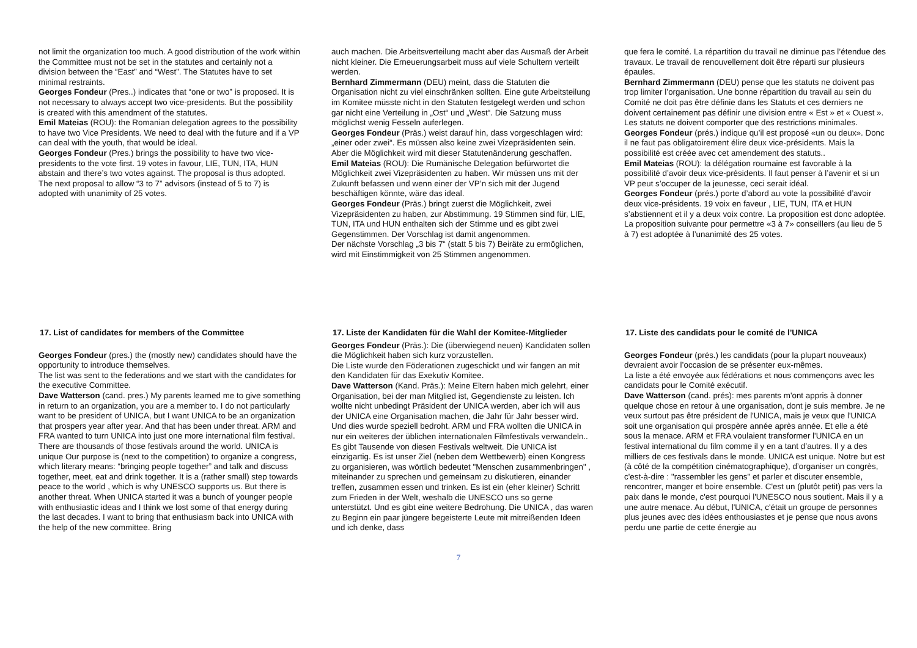not limit the organization too much. A good distribution of the work within the Committee must not be set in the statutes and certainly not a division between the “East” and “West”. The Statutes have to set minimal restraints.
Georges Fondeur (Pres..) indicates that “one or two” is proposed. It is not necessary to always accept two vice-presidents. But the possibility is created with this amendment of the statutes.
Emil Mateias (ROU): the Romanian delegation agrees to the possibility to have two Vice Presidents. We need to deal with the future and if a VP can deal with the youth, that would be ideal.
Georges Fondeur (Pres.) brings the possibility to have two vice-presidents to the vote first. 19 votes in favour, LIE, TUN, ITA, HUN abstain and there’s two votes against. The proposal is thus adopted.
The next proposal to allow “3 to 7” advisors (instead of 5 to 7) is adopted with unanimity of 25 votes.
auch machen. Die Arbeitsverteilung macht aber das Ausmaß der Arbeit nicht kleiner. Die Erneuerungsarbeit muss auf viele Schultern verteilt werden.
Bernhard Zimmermann (DEU) meint, dass die Statuten die Organisation nicht zu viel einschränken sollten. Eine gute Arbeitsteilung im Komitee müsste nicht in den Statuten festgelegt werden und schon gar nicht eine Verteilung in „Ost“ und „West“. Die Satzung muss möglichst wenig Fesseln auferlegen.
Georges Fondeur (Präs.) weist darauf hin, dass vorgeschlagen wird: „einer oder zwei“. Es müssen also keine zwei Vizepräsidenten sein. Aber die Möglichkeit wird mit dieser Statutenänderung geschaffen.
Emil Mateias (ROU): Die Rumänische Delegation befürwortet die Möglichkeit zwei Vizepräsidenten zu haben. Wir müssen uns mit der Zukunft befassen und wenn einer der VP’n sich mit der Jugend beschäftigen könnte, wäre das ideal.
Georges Fondeur (Präs.) bringt zuerst die Möglichkeit, zwei Vizepräsidenten zu haben, zur Abstimmung. 19 Stimmen sind für, LIE, TUN, ITA und HUN enthalten sich der Stimme und es gibt zwei Gegenstimmen. Der Vorschlag ist damit angenommen.
Der nächste Vorschlag „3 bis 7“ (statt 5 bis 7) Beiräte zu ermöglichen, wird mit Einstimmigkeit von 25 Stimmen angenommen.
que fera le comité. La répartition du travail ne diminue pas l’étendue des travaux. Le travail de renouvellement doit être réparti sur plusieurs épaules.
Bernhard Zimmermann (DEU) pense que les statuts ne doivent pas trop limiter l’organisation. Une bonne répartition du travail au sein du Comité ne doit pas être définie dans les Statuts et ces derniers ne doivent certainement pas définir une division entre « Est » et « Ouest ». Les statuts ne doivent comporter que des restrictions minimales.
Georges Fondeur (prés.) indique qu’il est proposé «un ou deux». Donc il ne faut pas obligatoirement élire deux vice-présidents. Mais la possibilité est créée avec cet amendement des statuts..
Emil Mateias (ROU): la délégation roumaine est favorable à la possibilité d’avoir deux vice-présidents. Il faut penser à l’avenir et si un VP peut s’occuper de la jeunesse, ceci serait idéal.
Georges Fondeur (prés.) porte d’abord au vote la possibilité d’avoir deux vice-présidents. 19 voix en faveur , LIE, TUN, ITA et HUN s’abstiennent et il y a deux voix contre. La proposition est donc adoptée.
La proposition suivante pour permettre «3 à 7» conseillers (au lieu de 5 à 7) est adoptée à l’unanimité des 25 votes.
17. List of candidates for members of the Committee
Georges Fondeur (pres.) the (mostly new) candidates should have the opportunity to introduce themselves.
The list was sent to the federations and we start with the candidates for the executive Committee.
Dave Watterson (cand. pres.) My parents learned me to give something in return to an organization, you are a member to. I do not particularly want to be president of UNICA, but I want UNICA to be an organization that prospers year after year. And that has been under threat. ARM and FRA wanted to turn UNICA into just one more international film festival. There are thousands of those festivals around the world. UNICA is unique Our purpose is (next to the competition) to organize a congress, which literary means: “bringing people together” and talk and discuss together, meet, eat and drink together. It is a (rather small) step towards peace to the world , which is why UNESCO supports us. But there is another threat. When UNICA started it was a bunch of younger people with enthusiastic ideas and I think we lost some of that energy during the last decades. I want to bring that enthusiasm back into UNICA with the help of the new committee. Bring
17. Liste der Kandidaten für die Wahl der Komitee-Mitglieder
Georges Fondeur (Präs.): Die (überwiegend neuen) Kandidaten sollen die Möglichkeit haben sich kurz vorzustellen.
Die Liste wurde den Föderationen zugeschickt und wir fangen an mit den Kandidaten für das Exekutiv Komitee.
Dave Watterson (Kand. Präs.): Meine Eltern haben mich gelehrt, einer Organisation, bei der man Mitglied ist, Gegendienste zu leisten. Ich wollte nicht unbedingt Präsident der UNICA werden, aber ich will aus der UNICA eine Organisation machen, die Jahr für Jahr besser wird. Und dies wurde speziell bedroht. ARM und FRA wollten die UNICA in nur ein weiteres der üblichen internationalen Filmfestivals verwandeln.. Es gibt Tausende von diesen Festivals weltweit. Die UNICA ist einzigartig. Es ist unser Ziel (neben dem Wettbewerb) einen Kongress zu organisieren, was wörtlich bedeutet "Menschen zusammenbringen" , miteinander zu sprechen und gemeinsam zu diskutieren, einander treffen, zusammen essen und trinken. Es ist ein (eher kleiner) Schritt zum Frieden in der Welt, weshalb die UNESCO uns so gerne unterstützt. Und es gibt eine weitere Bedrohung. Die UNICA , das waren zu Beginn ein paar jüngere begeisterte Leute mit mitreißenden Ideen und ich denke, dass
17. Liste des candidats pour le comité de l’UNICA
Georges Fondeur (prés.) les candidats (pour la plupart nouveaux) devraient avoir l’occasion de se présenter eux-mêmes.
La liste a été envoyée aux fédérations et nous commençons avec les candidats pour le Comité exécutif.
Dave Watterson (cand. prés): mes parents m'ont appris à donner quelque chose en retour à une organisation, dont je suis membre. Je ne veux surtout pas être président de l'UNICA, mais je veux que l'UNICA soit une organisation qui prospère année après année. Et elle a été sous la menace. ARM et FRA voulaient transformer l'UNICA en un festival international du film comme il y en a tant d’autres. Il y a des milliers de ces festivals dans le monde. UNICA est unique. Notre but est (à côté de la compétition cinématographique), d’organiser un congrès, c'est-à-dire : "rassembler les gens" et parler et discuter ensemble, rencontrer, manger et boire ensemble. C'est un (plutôt petit) pas vers la paix dans le monde, c'est pourquoi l'UNESCO nous soutient. Mais il y a une autre menace. Au début, l'UNICA, c'était un groupe de personnes plus jeunes avec des idées enthousiastes et je pense que nous avons perdu une partie de cette énergie au
7